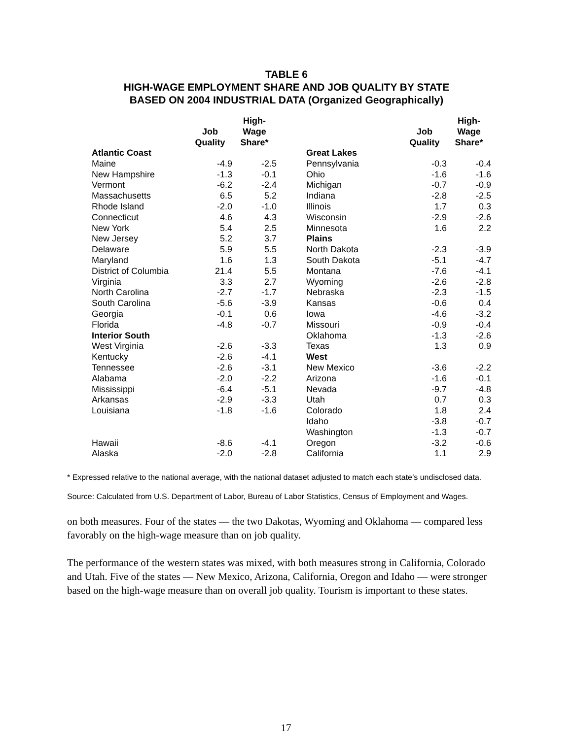TABLE 6
HIGH-WAGE EMPLOYMENT SHARE AND JOB QUALITY BY STATE
BASED ON 2004 INDUSTRIAL DATA (Organized Geographically)
| | Job Quality | High- Wage Share* | | | Job Quality | High- Wage Share* |
| --- | --- | --- | --- | --- | --- | --- |
| Atlantic Coast | | | | Great Lakes | | |
| Maine | -4.9 | -2.5 | | Pennsylvania | -0.3 | -0.4 |
| New Hampshire | -1.3 | -0.1 | | Ohio | -1.6 | -1.6 |
| Vermont | -6.2 | -2.4 | | Michigan | -0.7 | -0.9 |
| Massachusetts | 6.5 | 5.2 | | Indiana | -2.8 | -2.5 |
| Rhode Island | -2.0 | -1.0 | | Illinois | 1.7 | 0.3 |
| Connecticut | 4.6 | 4.3 | | Wisconsin | -2.9 | -2.6 |
| New York | 5.4 | 2.5 | | Minnesota | 1.6 | 2.2 |
| New Jersey | 5.2 | 3.7 | | Plains | | |
| Delaware | 5.9 | 5.5 | | North Dakota | -2.3 | -3.9 |
| Maryland | 1.6 | 1.3 | | South Dakota | -5.1 | -4.7 |
| District of Columbia | 21.4 | 5.5 | | Montana | -7.6 | -4.1 |
| Virginia | 3.3 | 2.7 | | Wyoming | -2.6 | -2.8 |
| North Carolina | -2.7 | -1.7 | | Nebraska | -2.3 | -1.5 |
| South Carolina | -5.6 | -3.9 | | Kansas | -0.6 | 0.4 |
| Georgia | -0.1 | 0.6 | | Iowa | -4.6 | -3.2 |
| Florida | -4.8 | -0.7 | | Missouri | -0.9 | -0.4 |
| Interior South | | | | Oklahoma | -1.3 | -2.6 |
| West Virginia | -2.6 | -3.3 | | Texas | 1.3 | 0.9 |
| Kentucky | -2.6 | -4.1 | | West | | |
| Tennessee | -2.6 | -3.1 | | New Mexico | -3.6 | -2.2 |
| Alabama | -2.0 | -2.2 | | Arizona | -1.6 | -0.1 |
| Mississippi | -6.4 | -5.1 | | Nevada | -9.7 | -4.8 |
| Arkansas | -2.9 | -3.3 | | Utah | 0.7 | 0.3 |
| Louisiana | -1.8 | -1.6 | | Colorado | 1.8 | 2.4 |
| | | | | Idaho | -3.8 | -0.7 |
| | | | | Washington | -1.3 | -0.7 |
| Hawaii | -8.6 | -4.1 | | Oregon | -3.2 | -0.6 |
| Alaska | -2.0 | -2.8 | | California | 1.1 | 2.9 |
* Expressed relative to the national average, with the national dataset adjusted to match each state’s undisclosed data.
Source: Calculated from U.S. Department of Labor, Bureau of Labor Statistics, Census of Employment and Wages.
on both measures. Four of the states — the two Dakotas, Wyoming and Oklahoma — compared less favorably on the high-wage measure than on job quality.
The performance of the western states was mixed, with both measures strong in California, Colorado and Utah. Five of the states — New Mexico, Arizona, California, Oregon and Idaho — were stronger based on the high-wage measure than on overall job quality. Tourism is important to these states.
17